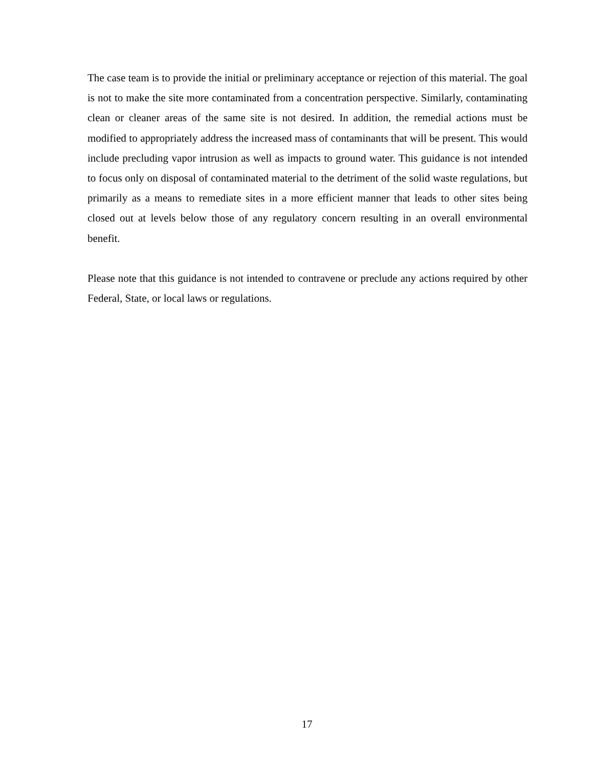The case team is to provide the initial or preliminary acceptance or rejection of this material. The goal is not to make the site more contaminated from a concentration perspective. Similarly, contaminating clean or cleaner areas of the same site is not desired. In addition, the remedial actions must be modified to appropriately address the increased mass of contaminants that will be present. This would include precluding vapor intrusion as well as impacts to ground water. This guidance is not intended to focus only on disposal of contaminated material to the detriment of the solid waste regulations, but primarily as a means to remediate sites in a more efficient manner that leads to other sites being closed out at levels below those of any regulatory concern resulting in an overall environmental benefit.
Please note that this guidance is not intended to contravene or preclude any actions required by other Federal, State, or local laws or regulations.
17